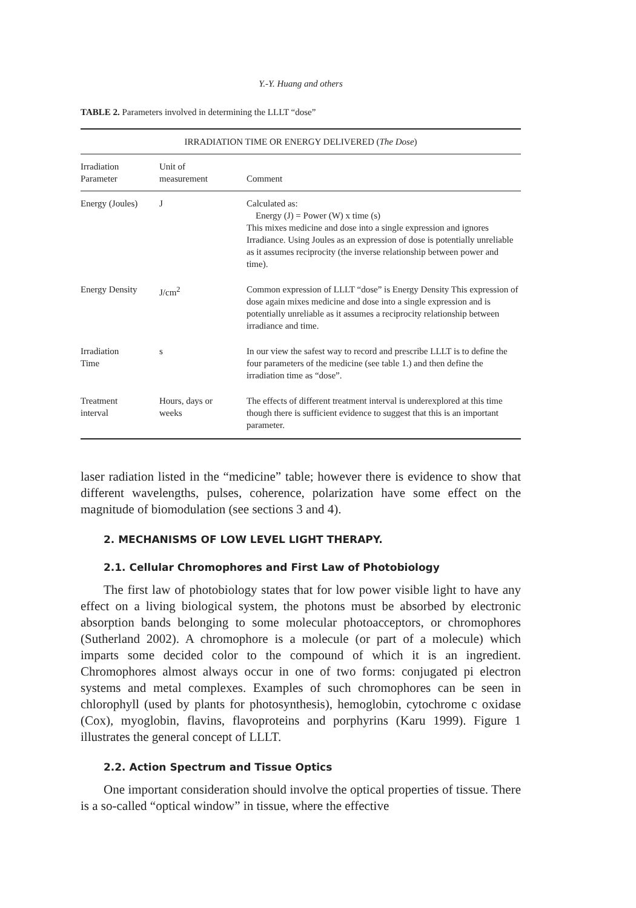Y.-Y. Huang and others
TABLE 2. Parameters involved in determining the LLLT “dose”
| IRRADIATION TIME OR ENERGY DELIVERED ( The Dose ) | | |
| --- | --- | --- |
| Irradiation Parameter | Unit of measurement | Comment |
| Energy (Joules) | J | Calculated as: Energy (J) = Power (W) x time (s) This mixes medicine and dose into a single expression and ignores Irradiance. Using Joules as an expression of dose is potentially unreliable as it assumes reciprocity (the inverse relationship between power and time). |
| Energy Density | J/cm<sup>2</sup> | Common expression of LLLT “dose” is Energy Density This expression of dose again mixes medicine and dose into a single expression and is potentially unreliable as it assumes a reciprocity relationship between irradiance and time. |
| Irradiation Time | s | In our view the safest way to record and prescribe LLLT is to define the four parameters of the medicine (see table 1.) and then define the irradiation time as “dose”. |
| Treatment interval | Hours, days or weeks | The effects of different treatment interval is underexplored at this time though there is sufficient evidence to suggest that this is an important parameter. |
laser radiation listed in the “medicine” table; however there is evidence to show that different wavelengths, pulses, coherence, polarization have some effect on the magnitude of biomodulation (see sections 3 and 4).
2. MECHANISMS OF LOW LEVEL LIGHT THERAPY.
2.1. Cellular Chromophores and First Law of Photobiology
The first law of photobiology states that for low power visible light to have any effect on a living biological system, the photons must be absorbed by electronic absorption bands belonging to some molecular photoacceptors, or chromophores (Sutherland 2002). A chromophore is a molecule (or part of a molecule) which imparts some decided color to the compound of which it is an ingredient. Chromophores almost always occur in one of two forms: conjugated pi electron systems and metal complexes. Examples of such chromophores can be seen in chlorophyll (used by plants for photosynthesis), hemoglobin, cytochrome c oxidase (Cox), myoglobin, flavins, flavoproteins and porphyrins (Karu 1999). Figure 1 illustrates the general concept of LLLT.
2.2. Action Spectrum and Tissue Optics
One important consideration should involve the optical properties of tissue. There is a so-called “optical window” in tissue, where the effective